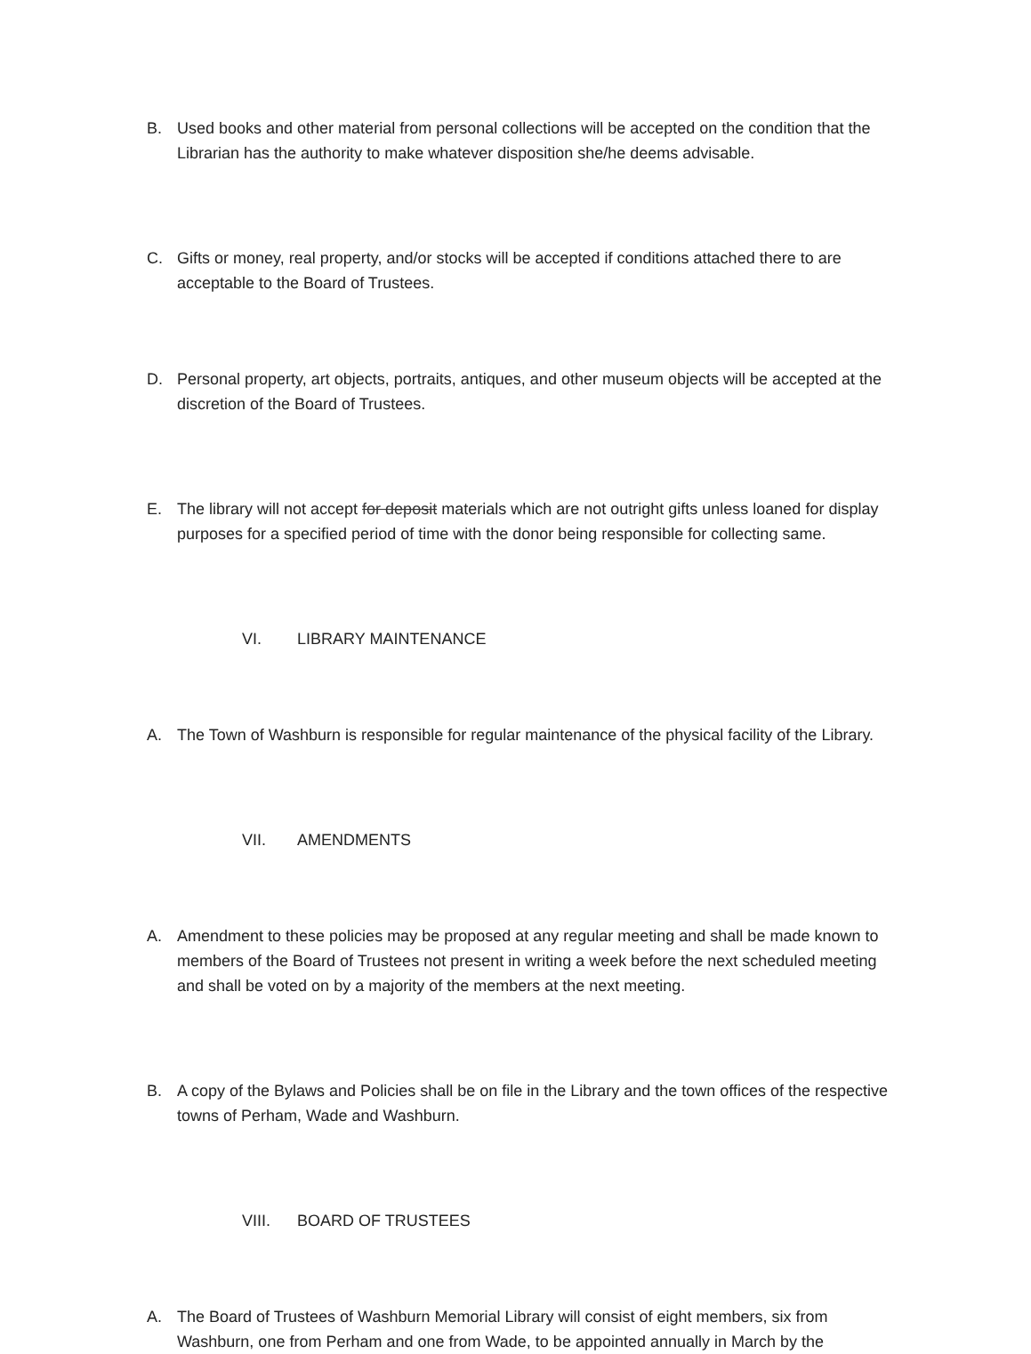B. Used books and other material from personal collections will be accepted on the condition that the Librarian has the authority to make whatever disposition she/he deems advisable.
C. Gifts or money, real property, and/or stocks will be accepted if conditions attached there to are acceptable to the Board of Trustees.
D. Personal property, art objects, portraits, antiques, and other museum objects will be accepted at the discretion of the Board of Trustees.
E. The library will not accept for deposit materials which are not outright gifts unless loaned for display purposes for a specified period of time with the donor being responsible for collecting same.
VI. LIBRARY MAINTENANCE
A. The Town of Washburn is responsible for regular maintenance of the physical facility of the Library.
VII. AMENDMENTS
A. Amendment to these policies may be proposed at any regular meeting and shall be made known to members of the Board of Trustees not present in writing a week before the next scheduled meeting and shall be voted on by a majority of the members at the next meeting.
B. A copy of the Bylaws and Policies shall be on file in the Library and the town offices of the respective towns of Perham, Wade and Washburn.
VIII. BOARD OF TRUSTEES
A. The Board of Trustees of Washburn Memorial Library will consist of eight members, six from Washburn, one from Perham and one from Wade, to be appointed annually in March by the